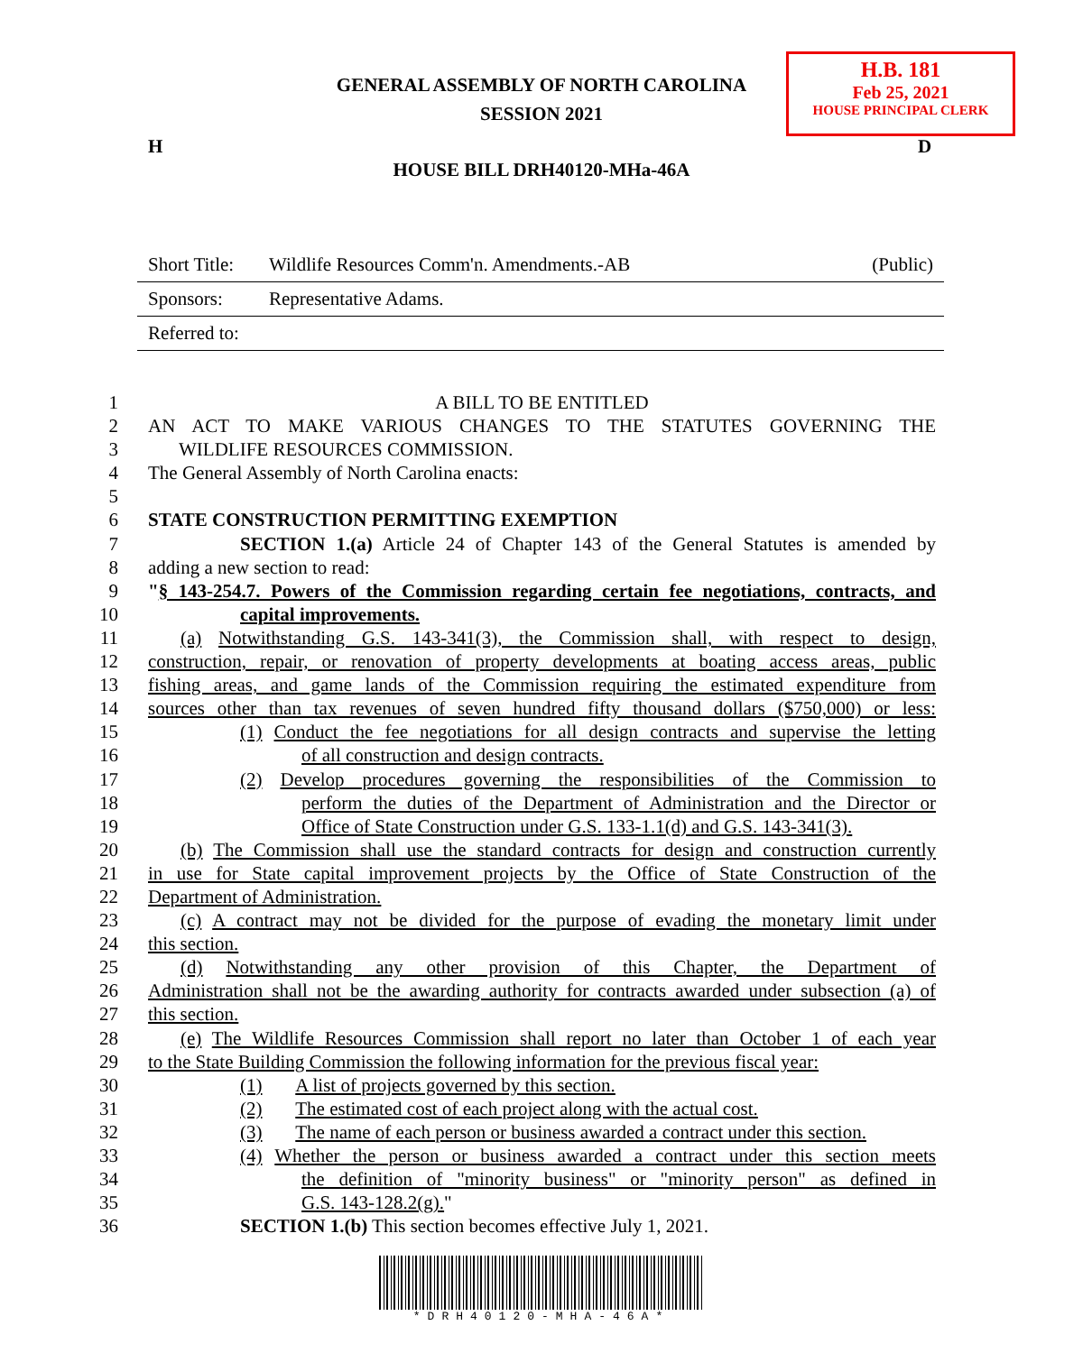GENERAL ASSEMBLY OF NORTH CAROLINA
SESSION 2021
H.B. 181
Feb 25, 2021
HOUSE PRINCIPAL CLERK
H D
HOUSE BILL DRH40120-MHa-46A
| Short Title: | Wildlife Resources Comm'n. Amendments.-AB | (Public) |
| Sponsors: | Representative Adams. | |
| Referred to: | | |
1 A BILL TO BE ENTITLED
2 AN ACT TO MAKE VARIOUS CHANGES TO THE STATUTES GOVERNING THE
3 WILDLIFE RESOURCES COMMISSION.
4 The General Assembly of North Carolina enacts:
5
6 STATE CONSTRUCTION PERMITTING EXEMPTION
7 SECTION 1.(a) Article 24 of Chapter 143 of the General Statutes is amended by
8 adding a new section to read:
9 "§ 143-254.7. Powers of the Commission regarding certain fee negotiations, contracts, and
10 capital improvements.
11 (a) Notwithstanding G.S. 143-341(3), the Commission shall, with respect to design,
12 construction, repair, or renovation of property developments at boating access areas, public
13 fishing areas, and game lands of the Commission requiring the estimated expenditure from
14 sources other than tax revenues of seven hundred fifty thousand dollars ($750,000) or less:
15 (1) Conduct the fee negotiations for all design contracts and supervise the letting
16 of all construction and design contracts.
17 (2) Develop procedures governing the responsibilities of the Commission to
18 perform the duties of the Department of Administration and the Director or
19 Office of State Construction under G.S. 133-1.1(d) and G.S. 143-341(3).
20 (b) The Commission shall use the standard contracts for design and construction currently
21 in use for State capital improvement projects by the Office of State Construction of the
22 Department of Administration.
23 (c) A contract may not be divided for the purpose of evading the monetary limit under
24 this section.
25 (d) Notwithstanding any other provision of this Chapter, the Department of
26 Administration shall not be the awarding authority for contracts awarded under subsection (a) of
27 this section.
28 (e) The Wildlife Resources Commission shall report no later than October 1 of each year
29 to the State Building Commission the following information for the previous fiscal year:
30 (1) A list of projects governed by this section.
31 (2) The estimated cost of each project along with the actual cost.
32 (3) The name of each person or business awarded a contract under this section.
33 (4) Whether the person or business awarded a contract under this section meets
34 the definition of "minority business" or "minority person" as defined in
35 G.S. 143-128.2(g)."
36 SECTION 1.(b) This section becomes effective July 1, 2021.
*DRH40120-MHA-46A*